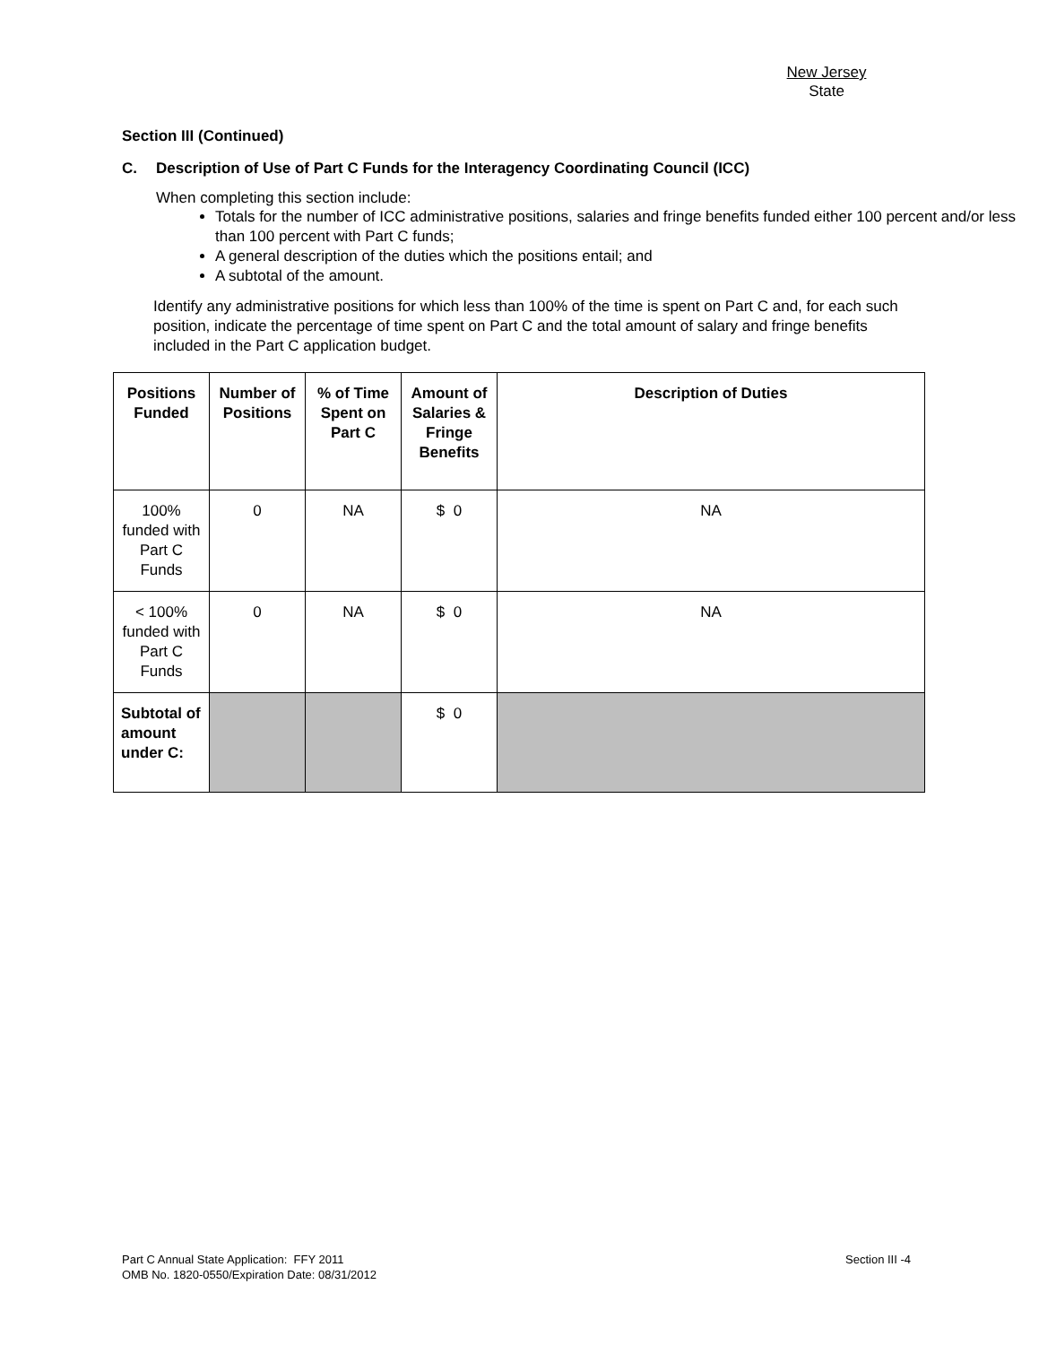New Jersey
State
Section III (Continued)
C. Description of Use of Part C Funds for the Interagency Coordinating Council (ICC)
When completing this section include:
Totals for the number of ICC administrative positions, salaries and fringe benefits funded either 100 percent and/or less than 100 percent with Part C funds;
A general description of the duties which the positions entail; and
A subtotal of the amount.
Identify any administrative positions for which less than 100% of the time is spent on Part C and, for each such position, indicate the percentage of time spent on Part C and the total amount of salary and fringe benefits included in the Part C application budget.
| Positions Funded | Number of Positions | % of Time Spent on Part C | Amount of Salaries & Fringe Benefits | Description of Duties |
| --- | --- | --- | --- | --- |
| 100% funded with Part C Funds | 0 | NA | $ 0 | NA |
| < 100% funded with Part C Funds | 0 | NA | $ 0 | NA |
| Subtotal of amount under C: | | | $ 0 | |
Part C Annual State Application: FFY 2011
OMB No. 1820-0550/Expiration Date: 08/31/2012
Section III -4